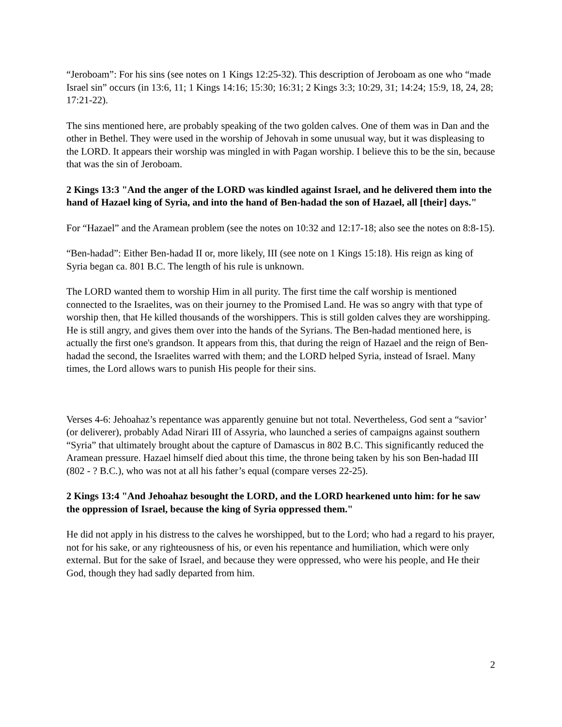“Jeroboam”: For his sins (see notes on 1 Kings 12:25-32). This description of Jeroboam as one who “made Israel sin” occurs (in 13:6, 11; 1 Kings 14:16; 15:30; 16:31; 2 Kings 3:3; 10:29, 31; 14:24; 15:9, 18, 24, 28; 17:21-22).
The sins mentioned here, are probably speaking of the two golden calves. One of them was in Dan and the other in Bethel. They were used in the worship of Jehovah in some unusual way, but it was displeasing to the LORD. It appears their worship was mingled in with Pagan worship. I believe this to be the sin, because that was the sin of Jeroboam.
2 Kings 13:3 "And the anger of the LORD was kindled against Israel, and he delivered them into the hand of Hazael king of Syria, and into the hand of Ben-hadad the son of Hazael, all [their] days."
For “Hazael” and the Aramean problem (see the notes on 10:32 and 12:17-18; also see the notes on 8:8-15).
“Ben-hadad”: Either Ben-hadad II or, more likely, III (see note on 1 Kings 15:18). His reign as king of Syria began ca. 801 B.C. The length of his rule is unknown.
The LORD wanted them to worship Him in all purity. The first time the calf worship is mentioned connected to the Israelites, was on their journey to the Promised Land. He was so angry with that type of worship then, that He killed thousands of the worshippers. This is still golden calves they are worshipping. He is still angry, and gives them over into the hands of the Syrians. The Ben-hadad mentioned here, is actually the first one's grandson. It appears from this, that during the reign of Hazael and the reign of Ben-hadad the second, the Israelites warred with them; and the LORD helped Syria, instead of Israel. Many times, the Lord allows wars to punish His people for their sins.
Verses 4-6: Jehoahaz’s repentance was apparently genuine but not total. Nevertheless, God sent a “savior’ (or deliverer), probably Adad Nirari III of Assyria, who launched a series of campaigns against southern “Syria” that ultimately brought about the capture of Damascus in 802 B.C. This significantly reduced the Aramean pressure. Hazael himself died about this time, the throne being taken by his son Ben-hadad III (802 - ? B.C.), who was not at all his father’s equal (compare verses 22-25).
2 Kings 13:4 "And Jehoahaz besought the LORD, and the LORD hearkened unto him: for he saw the oppression of Israel, because the king of Syria oppressed them."
He did not apply in his distress to the calves he worshipped, but to the Lord; who had a regard to his prayer, not for his sake, or any righteousness of his, or even his repentance and humiliation, which were only external. But for the sake of Israel, and because they were oppressed, who were his people, and He their God, though they had sadly departed from him.
2